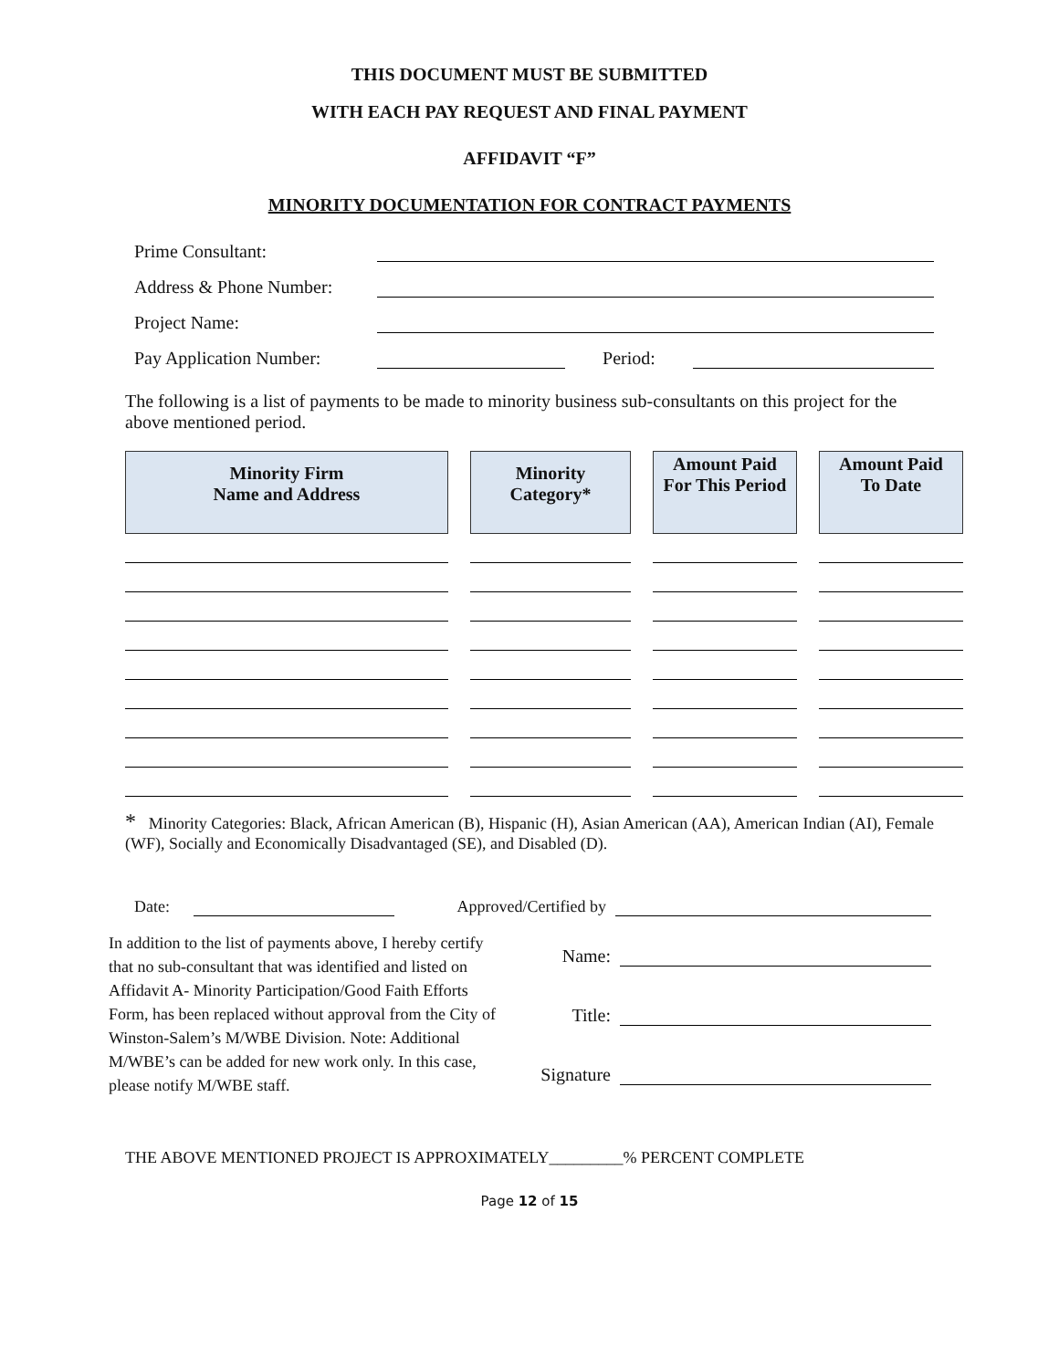THIS DOCUMENT MUST BE SUBMITTED
WITH EACH PAY REQUEST AND FINAL PAYMENT
AFFIDAVIT “F”
MINORITY DOCUMENTATION FOR CONTRACT PAYMENTS
Prime Consultant:
Address & Phone Number:
Project Name:
Pay Application Number: Period:
The following is a list of payments to be made to minority business sub-consultants on this project for the above mentioned period.
| Minority Firm Name and Address | Minority Category* | Amount Paid For This Period | Amount Paid To Date |
| --- | --- | --- | --- |
* Minority Categories: Black, African American (B), Hispanic (H), Asian American (AA), American Indian (AI), Female (WF), Socially and Economically Disadvantaged (SE), and Disabled (D).
Date: Approved/Certified by
In addition to the list of payments above, I hereby certify that no sub-consultant that was identified and listed on Affidavit A- Minority Participation/Good Faith Efforts Form, has been replaced without approval from the City of Winston-Salem’s M/WBE Division. Note: Additional M/WBE’s can be added for new work only. In this case, please notify M/WBE staff.
Name:
Title:
Signature
THE ABOVE MENTIONED PROJECT IS APPROXIMATELY_________% PERCENT COMPLETE
Page 12 of 15